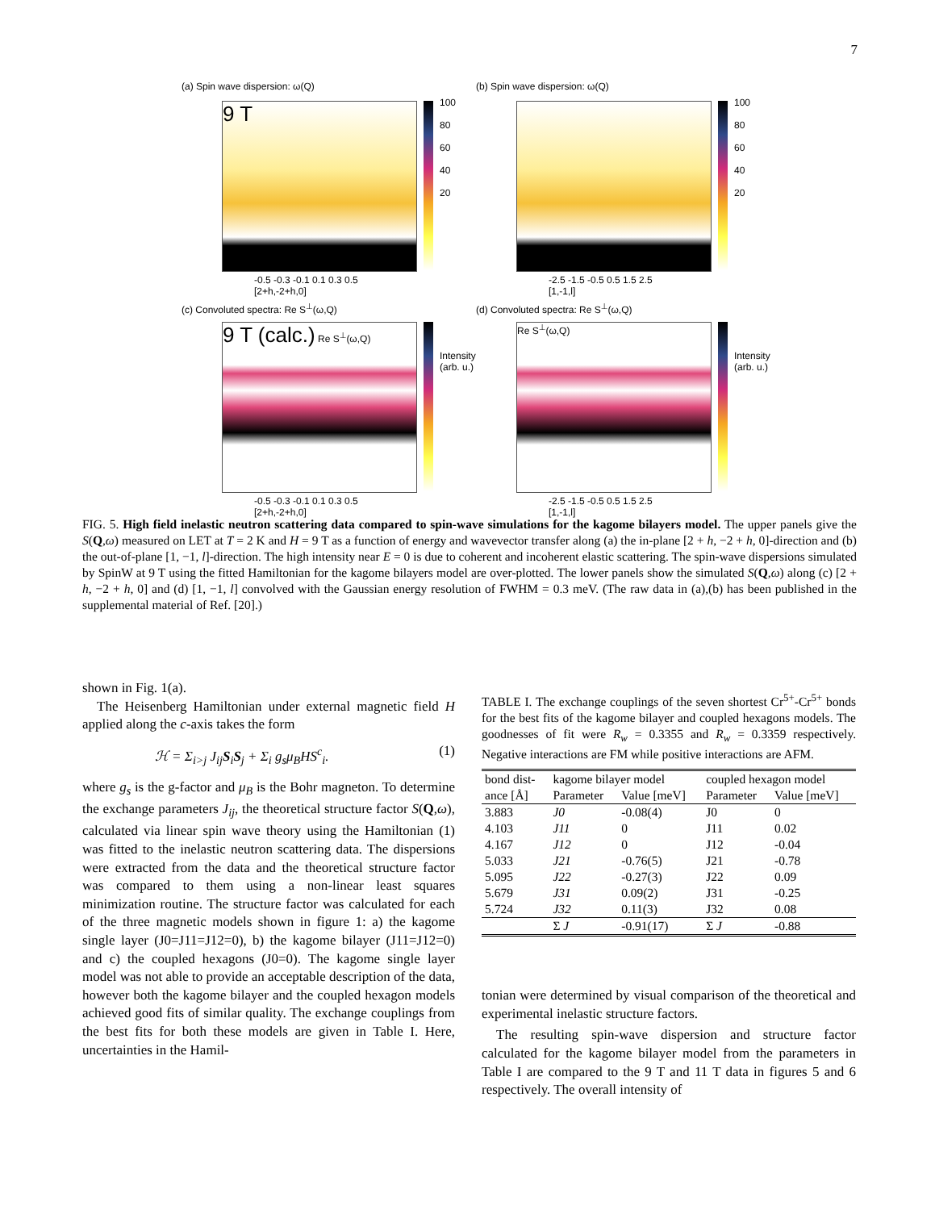7
(a) Spin wave dispersion: ω(Q)
9 T
-0.5 -0.3 -0.1 0.1 0.3 0.5
[2+h,-2+h,0]
100
80
60
40
20
(b) Spin wave dispersion: ω(Q)
-2.5 -1.5 -0.5 0.5 1.5 2.5
[1,-1,l]
100
80
60
40
20
(c) Convoluted spectra: Re S<sup>⊥</sup>(ω,Q)
9 T (calc.) Re S<sup>⊥</sup>(ω,Q)
-0.5 -0.3 -0.1 0.1 0.3 0.5
[2+h,-2+h,0]
Intensity (arb. u.)
(d) Convoluted spectra: Re S<sup>⊥</sup>(ω,Q)
Re S<sup>⊥</sup>(ω,Q)
-2.5 -1.5 -0.5 0.5 1.5 2.5
[1,-1,l]
Intensity (arb. u.)
FIG. 5. High field inelastic neutron scattering data compared to spin-wave simulations for the kagome bilayers model. The upper panels give the S(Q,ω) measured on LET at T = 2 K and H = 9 T as a function of energy and wavevector transfer along (a) the in-plane [2 + h, −2 + h, 0]-direction and (b) the out-of-plane [1, −1, l]-direction. The high intensity near E = 0 is due to coherent and incoherent elastic scattering. The spin-wave dispersions simulated by SpinW at 9 T using the fitted Hamiltonian for the kagome bilayers model are over-plotted. The lower panels show the simulated S(Q,ω) along (c) [2 + h, −2 + h, 0] and (d) [1, −1, l] convolved with the Gaussian energy resolution of FWHM = 0.3 meV. (The raw data in (a),(b) has been published in the supplemental material of Ref. [20].)
shown in Fig. 1(a).
The Heisenberg Hamiltonian under external magnetic field H applied along the c-axis takes the form
ℋ = Σ<sub>i>j</sub> J<sub>ij</sub>S<sub>i</sub>S<sub>j</sub> + Σ<sub>i</sub> g<sub>s</sub>μ<sub>B</sub>HS<sup>c</sup><sub>i</sub>. (1)
where g<sub>s</sub> is the g-factor and μ<sub>B</sub> is the Bohr magneton. To determine the exchange parameters J<sub>ij</sub>, the theoretical structure factor S(Q,ω), calculated via linear spin wave theory using the Hamiltonian (1) was fitted to the inelastic neutron scattering data. The dispersions were extracted from the data and the theoretical structure factor was compared to them using a non-linear least squares minimization routine. The structure factor was calculated for each of the three magnetic models shown in figure 1: a) the kagome single layer (J0=J11=J12=0), b) the kagome bilayer (J11=J12=0) and c) the coupled hexagons (J0=0). The kagome single layer model was not able to provide an acceptable description of the data, however both the kagome bilayer and the coupled hexagon models achieved good fits of similar quality. The exchange couplings from the best fits for both these models are given in Table I. Here, uncertainties in the Hamil-
TABLE I. The exchange couplings of the seven shortest Cr<sup>5+</sup>-Cr<sup>5+</sup> bonds for the best fits of the kagome bilayer and coupled hexagons models. The goodnesses of fit were R<sub>w</sub> = 0.3355 and R<sub>w</sub> = 0.3359 respectively. Negative interactions are FM while positive interactions are AFM.
| bond dist- | kagome bilayer model | | coupled hexagon model | |
| --- | --- | --- | --- | --- |
| ance [Å] | Parameter | Value [meV] | Parameter | Value [meV] |
| 3.883 | J0 | -0.08(4) | J0 | 0 |
| 4.103 | J11 | 0 | J11 | 0.02 |
| 4.167 | J12 | 0 | J12 | -0.04 |
| 5.033 | J21 | -0.76(5) | J21 | -0.78 |
| 5.095 | J22 | -0.27(3) | J22 | 0.09 |
| 5.679 | J31 | 0.09(2) | J31 | -0.25 |
| 5.724 | J32 | 0.11(3) | J32 | 0.08 |
| | Σ J | -0.91(17) | Σ J | -0.88 |
tonian were determined by visual comparison of the theoretical and experimental inelastic structure factors.
The resulting spin-wave dispersion and structure factor calculated for the kagome bilayer model from the parameters in Table I are compared to the 9 T and 11 T data in figures 5 and 6 respectively. The overall intensity of